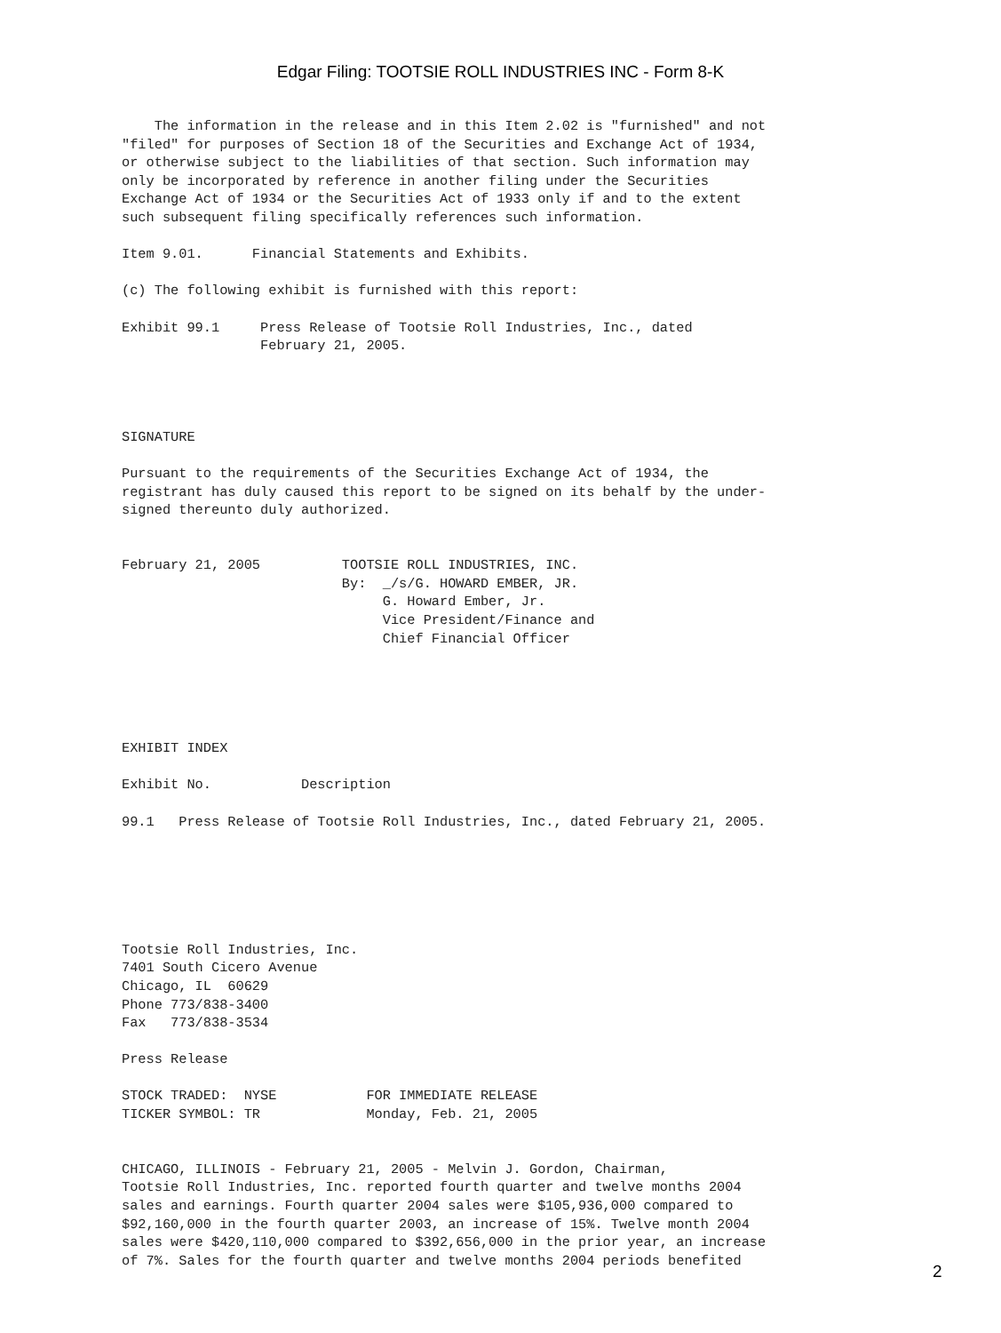Edgar Filing: TOOTSIE ROLL INDUSTRIES INC - Form 8-K
    The information in the release and in this Item 2.02 is "furnished" and not
"filed" for purposes of Section 18 of the Securities and Exchange Act of 1934,
or otherwise subject to the liabilities of that section. Such information may
only be incorporated by reference in another filing under the Securities
Exchange Act of 1934 or the Securities Act of 1933 only if and to the extent
such subsequent filing specifically references such information.

Item 9.01.      Financial Statements and Exhibits.

(c) The following exhibit is furnished with this report:

Exhibit 99.1     Press Release of Tootsie Roll Industries, Inc., dated
                 February 21, 2005.




SIGNATURE

Pursuant to the requirements of the Securities Exchange Act of 1934, the
registrant has duly caused this report to be signed on its behalf by the under-
signed thereunto duly authorized.


February 21, 2005          TOOTSIE ROLL INDUSTRIES, INC.
                           By:  _/s/G. HOWARD EMBER, JR.
                                G. Howard Ember, Jr.
                                Vice President/Finance and
                                Chief Financial Officer





EXHIBIT INDEX

Exhibit No.           Description

99.1   Press Release of Tootsie Roll Industries, Inc., dated February 21, 2005.






Tootsie Roll Industries, Inc.
7401 South Cicero Avenue
Chicago, IL  60629
Phone 773/838-3400
Fax   773/838-3534

Press Release

STOCK TRADED:  NYSE           FOR IMMEDIATE RELEASE
TICKER SYMBOL: TR             Monday, Feb. 21, 2005


CHICAGO, ILLINOIS - February 21, 2005 - Melvin J. Gordon, Chairman,
Tootsie Roll Industries, Inc. reported fourth quarter and twelve months 2004
sales and earnings. Fourth quarter 2004 sales were $105,936,000 compared to
$92,160,000 in the fourth quarter 2003, an increase of 15%. Twelve month 2004
sales were $420,110,000 compared to $392,656,000 in the prior year, an increase
of 7%. Sales for the fourth quarter and twelve months 2004 periods benefited
2